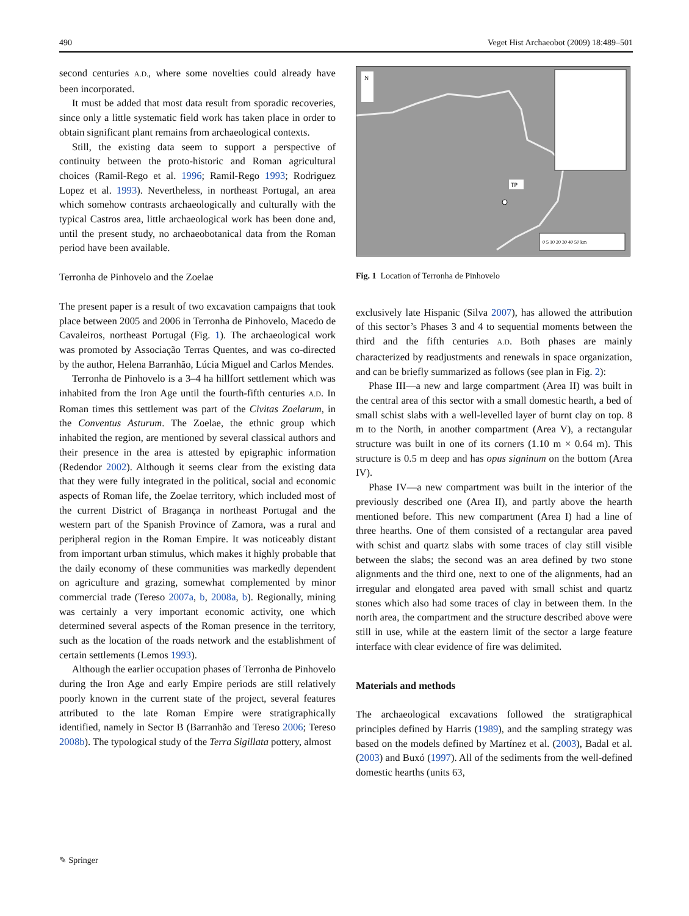490 Veget Hist Archaeobot (2009) 18:489–501
second centuries A.D., where some novelties could already have been incorporated.
It must be added that most data result from sporadic recoveries, since only a little systematic field work has taken place in order to obtain significant plant remains from archaeological contexts.
Still, the existing data seem to support a perspective of continuity between the proto-historic and Roman agricultural choices (Ramil-Rego et al. 1996; Ramil-Rego 1993; Rodriguez Lopez et al. 1993). Nevertheless, in northeast Portugal, an area which somehow contrasts archaeologically and culturally with the typical Castros area, little archaeological work has been done and, until the present study, no archaeobotanical data from the Roman period have been available.
Terronha de Pinhovelo and the Zoelae
The present paper is a result of two excavation campaigns that took place between 2005 and 2006 in Terronha de Pinhovelo, Macedo de Cavaleiros, northeast Portugal (Fig. 1). The archaeological work was promoted by Associação Terras Quentes, and was co-directed by the author, Helena Barranhão, Lúcia Miguel and Carlos Mendes.
Terronha de Pinhovelo is a 3–4 ha hillfort settlement which was inhabited from the Iron Age until the fourth-fifth centuries A.D. In Roman times this settlement was part of the Civitas Zoelarum, in the Conventus Asturum. The Zoelae, the ethnic group which inhabited the region, are mentioned by several classical authors and their presence in the area is attested by epigraphic information (Redendor 2002). Although it seems clear from the existing data that they were fully integrated in the political, social and economic aspects of Roman life, the Zoelae territory, which included most of the current District of Bragança in northeast Portugal and the western part of the Spanish Province of Zamora, was a rural and peripheral region in the Roman Empire. It was noticeably distant from important urban stimulus, which makes it highly probable that the daily economy of these communities was markedly dependent on agriculture and grazing, somewhat complemented by minor commercial trade (Tereso 2007a, b, 2008a, b). Regionally, mining was certainly a very important economic activity, one which determined several aspects of the Roman presence in the territory, such as the location of the roads network and the establishment of certain settlements (Lemos 1993).
Although the earlier occupation phases of Terronha de Pinhovelo during the Iron Age and early Empire periods are still relatively poorly known in the current state of the project, several features attributed to the late Roman Empire were stratigraphically identified, namely in Sector B (Barranhão and Tereso 2006; Tereso 2008b). The typological study of the Terra Sigillata pottery, almost
TP
N
0 5 10 20 30 40 50 km
Fig. 1 Location of Terronha de Pinhovelo
exclusively late Hispanic (Silva 2007), has allowed the attribution of this sector’s Phases 3 and 4 to sequential moments between the third and the fifth centuries A.D. Both phases are mainly characterized by readjustments and renewals in space organization, and can be briefly summarized as follows (see plan in Fig. 2):
Phase III—a new and large compartment (Area II) was built in the central area of this sector with a small domestic hearth, a bed of small schist slabs with a well-levelled layer of burnt clay on top. 8 m to the North, in another compartment (Area V), a rectangular structure was built in one of its corners (1.10 m × 0.64 m). This structure is 0.5 m deep and has opus signinum on the bottom (Area IV).
Phase IV—a new compartment was built in the interior of the previously described one (Area II), and partly above the hearth mentioned before. This new compartment (Area I) had a line of three hearths. One of them consisted of a rectangular area paved with schist and quartz slabs with some traces of clay still visible between the slabs; the second was an area defined by two stone alignments and the third one, next to one of the alignments, had an irregular and elongated area paved with small schist and quartz stones which also had some traces of clay in between them. In the north area, the compartment and the structure described above were still in use, while at the eastern limit of the sector a large feature interface with clear evidence of fire was delimited.
Materials and methods
The archaeological excavations followed the stratigraphical principles defined by Harris (1989), and the sampling strategy was based on the models defined by Martínez et al. (2003), Badal et al. (2003) and Buxó (1997). All of the sediments from the well-defined domestic hearths (units 63,
✎ Springer